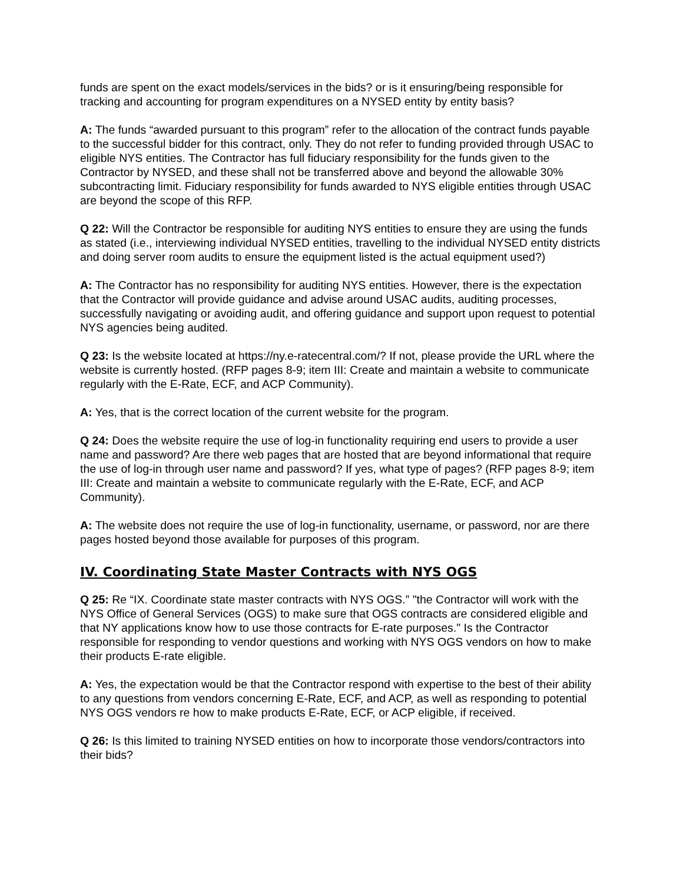funds are spent on the exact models/services in the bids? or is it ensuring/being responsible for tracking and accounting for program expenditures on a NYSED entity by entity basis?
A: The funds “awarded pursuant to this program” refer to the allocation of the contract funds payable to the successful bidder for this contract, only. They do not refer to funding provided through USAC to eligible NYS entities. The Contractor has full fiduciary responsibility for the funds given to the Contractor by NYSED, and these shall not be transferred above and beyond the allowable 30% subcontracting limit. Fiduciary responsibility for funds awarded to NYS eligible entities through USAC are beyond the scope of this RFP.
Q 22: Will the Contractor be responsible for auditing NYS entities to ensure they are using the funds as stated (i.e., interviewing individual NYSED entities, travelling to the individual NYSED entity districts and doing server room audits to ensure the equipment listed is the actual equipment used?)
A: The Contractor has no responsibility for auditing NYS entities. However, there is the expectation that the Contractor will provide guidance and advise around USAC audits, auditing processes, successfully navigating or avoiding audit, and offering guidance and support upon request to potential NYS agencies being audited.
Q 23: Is the website located at https://ny.e-ratecentral.com/? If not, please provide the URL where the website is currently hosted. (RFP pages 8-9; item III: Create and maintain a website to communicate regularly with the E-Rate, ECF, and ACP Community).
A: Yes, that is the correct location of the current website for the program.
Q 24: Does the website require the use of log-in functionality requiring end users to provide a user name and password? Are there web pages that are hosted that are beyond informational that require the use of log-in through user name and password? If yes, what type of pages? (RFP pages 8-9; item III: Create and maintain a website to communicate regularly with the E-Rate, ECF, and ACP Community).
A: The website does not require the use of log-in functionality, username, or password, nor are there pages hosted beyond those available for purposes of this program.
IV. Coordinating State Master Contracts with NYS OGS
Q 25: Re “IX. Coordinate state master contracts with NYS OGS.” "the Contractor will work with the NYS Office of General Services (OGS) to make sure that OGS contracts are considered eligible and that NY applications know how to use those contracts for E-rate purposes." Is the Contractor responsible for responding to vendor questions and working with NYS OGS vendors on how to make their products E-rate eligible.
A: Yes, the expectation would be that the Contractor respond with expertise to the best of their ability to any questions from vendors concerning E-Rate, ECF, and ACP, as well as responding to potential NYS OGS vendors re how to make products E-Rate, ECF, or ACP eligible, if received.
Q 26: Is this limited to training NYSED entities on how to incorporate those vendors/contractors into their bids?